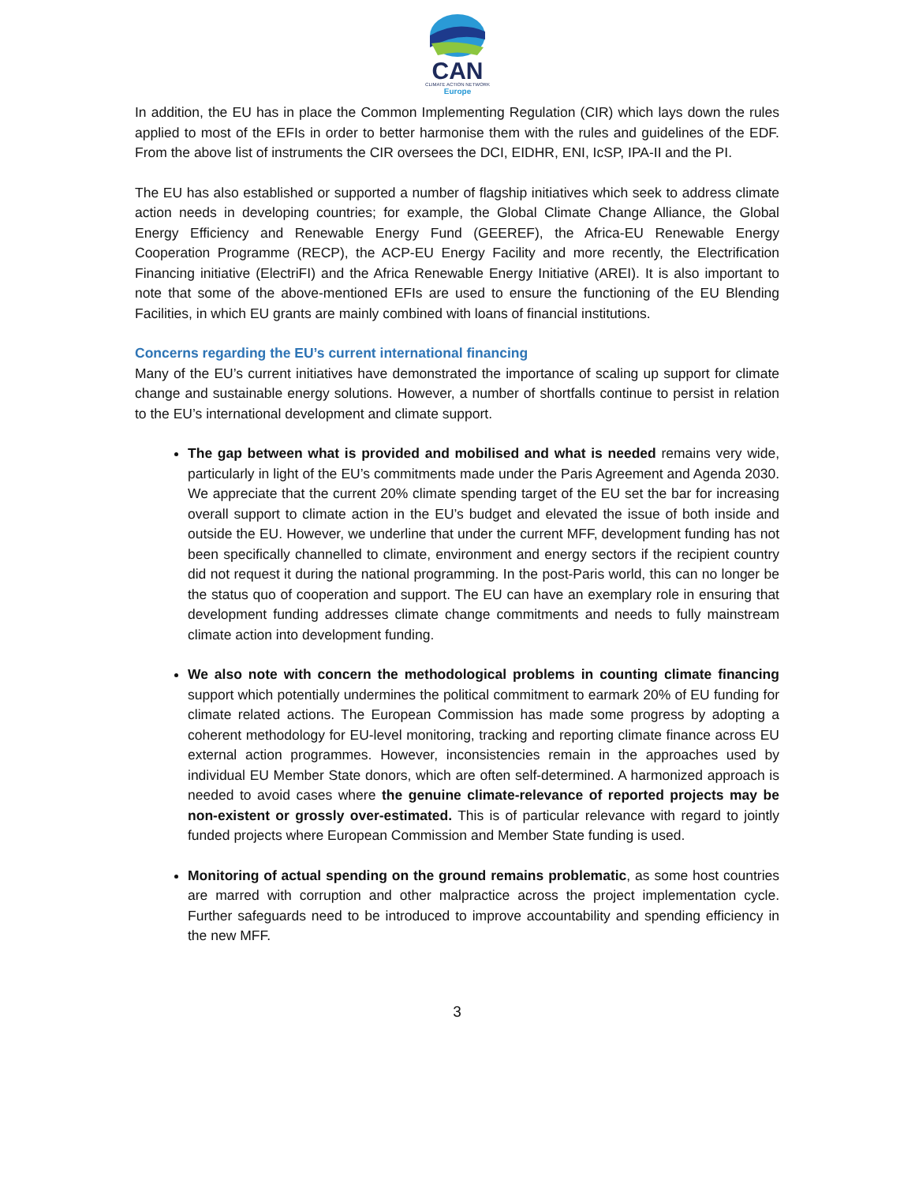CAN
CLIMATE ACTION NETWORK
Europe
In addition, the EU has in place the Common Implementing Regulation (CIR) which lays down the rules applied to most of the EFIs in order to better harmonise them with the rules and guidelines of the EDF. From the above list of instruments the CIR oversees the DCI, EIDHR, ENI, IcSP, IPA-II and the PI.
The EU has also established or supported a number of flagship initiatives which seek to address climate action needs in developing countries; for example, the Global Climate Change Alliance, the Global Energy Efficiency and Renewable Energy Fund (GEEREF), the Africa-EU Renewable Energy Cooperation Programme (RECP), the ACP-EU Energy Facility and more recently, the Electrification Financing initiative (ElectriFI) and the Africa Renewable Energy Initiative (AREI). It is also important to note that some of the above-mentioned EFIs are used to ensure the functioning of the EU Blending Facilities, in which EU grants are mainly combined with loans of financial institutions.
Concerns regarding the EU’s current international financing
Many of the EU’s current initiatives have demonstrated the importance of scaling up support for climate change and sustainable energy solutions. However, a number of shortfalls continue to persist in relation to the EU’s international development and climate support.
The gap between what is provided and mobilised and what is needed remains very wide, particularly in light of the EU’s commitments made under the Paris Agreement and Agenda 2030. We appreciate that the current 20% climate spending target of the EU set the bar for increasing overall support to climate action in the EU’s budget and elevated the issue of both inside and outside the EU. However, we underline that under the current MFF, development funding has not been specifically channelled to climate, environment and energy sectors if the recipient country did not request it during the national programming. In the post-Paris world, this can no longer be the status quo of cooperation and support. The EU can have an exemplary role in ensuring that development funding addresses climate change commitments and needs to fully mainstream climate action into development funding.
We also note with concern the methodological problems in counting climate financing support which potentially undermines the political commitment to earmark 20% of EU funding for climate related actions. The European Commission has made some progress by adopting a coherent methodology for EU-level monitoring, tracking and reporting climate finance across EU external action programmes. However, inconsistencies remain in the approaches used by individual EU Member State donors, which are often self-determined. A harmonized approach is needed to avoid cases where the genuine climate-relevance of reported projects may be non-existent or grossly over-estimated. This is of particular relevance with regard to jointly funded projects where European Commission and Member State funding is used.
Monitoring of actual spending on the ground remains problematic, as some host countries are marred with corruption and other malpractice across the project implementation cycle. Further safeguards need to be introduced to improve accountability and spending efficiency in the new MFF.
3